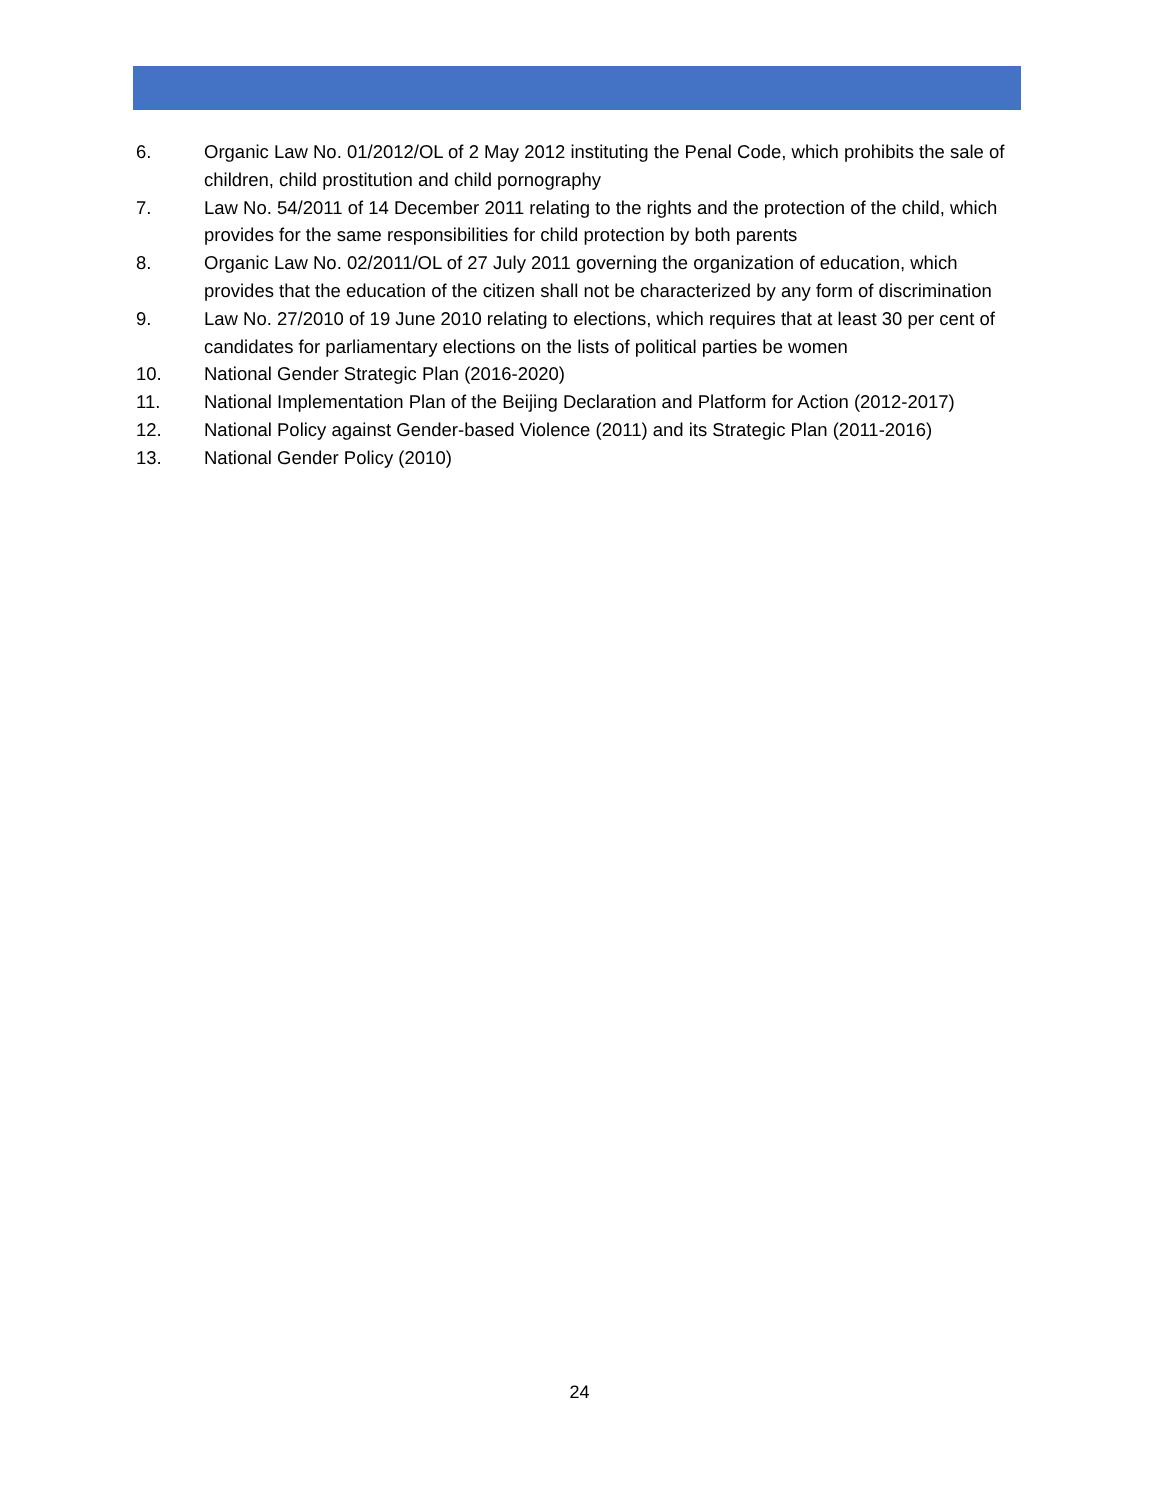6. Organic Law No. 01/2012/OL of 2 May 2012 instituting the Penal Code, which prohibits the sale of children, child prostitution and child pornography
7. Law No. 54/2011 of 14 December 2011 relating to the rights and the protection of the child, which provides for the same responsibilities for child protection by both parents
8. Organic Law No. 02/2011/OL of 27 July 2011 governing the organization of education, which provides that the education of the citizen shall not be characterized by any form of discrimination
9. Law No. 27/2010 of 19 June 2010 relating to elections, which requires that at least 30 per cent of candidates for parliamentary elections on the lists of political parties be women
10. National Gender Strategic Plan (2016-2020)
11. National Implementation Plan of the Beijing Declaration and Platform for Action (2012-2017)
12. National Policy against Gender-based Violence (2011) and its Strategic Plan (2011-2016)
13. National Gender Policy (2010)
24